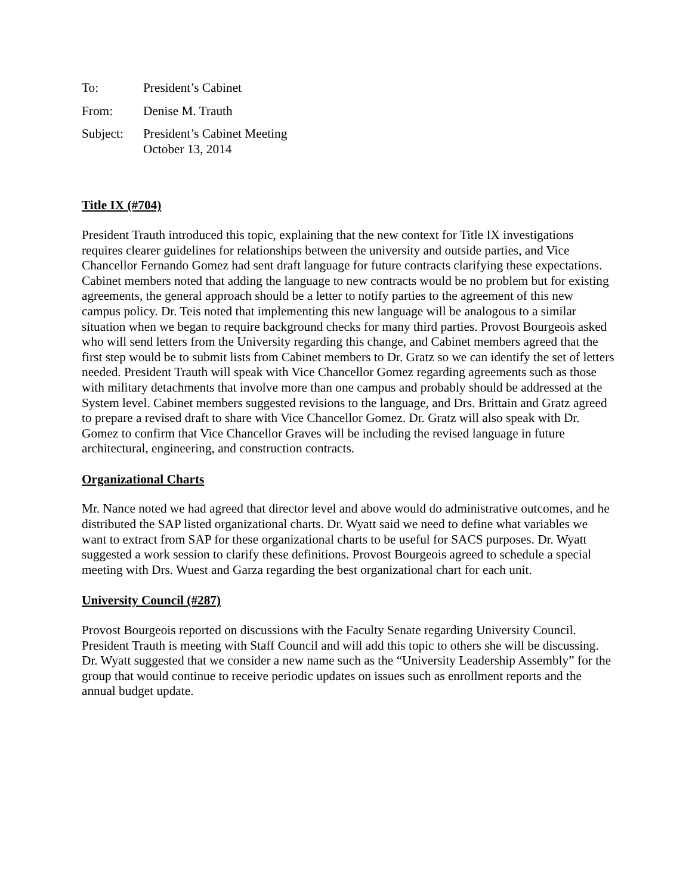| To: | President’s Cabinet |
| From: | Denise M. Trauth |
| Subject: | President’s Cabinet Meeting October 13, 2014 |
Title IX (#704)
President Trauth introduced this topic, explaining that the new context for Title IX investigations requires clearer guidelines for relationships between the university and outside parties, and Vice Chancellor Fernando Gomez had sent draft language for future contracts clarifying these expectations. Cabinet members noted that adding the language to new contracts would be no problem but for existing agreements, the general approach should be a letter to notify parties to the agreement of this new campus policy. Dr. Teis noted that implementing this new language will be analogous to a similar situation when we began to require background checks for many third parties. Provost Bourgeois asked who will send letters from the University regarding this change, and Cabinet members agreed that the first step would be to submit lists from Cabinet members to Dr. Gratz so we can identify the set of letters needed. President Trauth will speak with Vice Chancellor Gomez regarding agreements such as those with military detachments that involve more than one campus and probably should be addressed at the System level. Cabinet members suggested revisions to the language, and Drs. Brittain and Gratz agreed to prepare a revised draft to share with Vice Chancellor Gomez. Dr. Gratz will also speak with Dr. Gomez to confirm that Vice Chancellor Graves will be including the revised language in future architectural, engineering, and construction contracts.
Organizational Charts
Mr. Nance noted we had agreed that director level and above would do administrative outcomes, and he distributed the SAP listed organizational charts. Dr. Wyatt said we need to define what variables we want to extract from SAP for these organizational charts to be useful for SACS purposes. Dr. Wyatt suggested a work session to clarify these definitions. Provost Bourgeois agreed to schedule a special meeting with Drs. Wuest and Garza regarding the best organizational chart for each unit.
University Council (#287)
Provost Bourgeois reported on discussions with the Faculty Senate regarding University Council. President Trauth is meeting with Staff Council and will add this topic to others she will be discussing. Dr. Wyatt suggested that we consider a new name such as the “University Leadership Assembly” for the group that would continue to receive periodic updates on issues such as enrollment reports and the annual budget update.